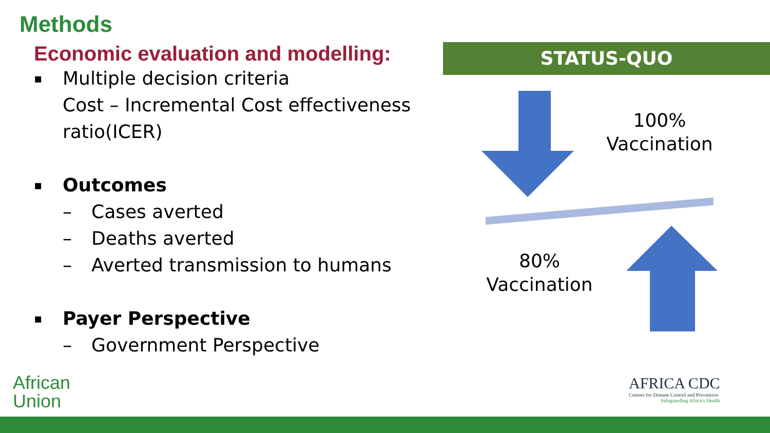Methods
Economic evaluation and modelling:
▪ Multiple decision criteria
Cost – Incremental Cost effectiveness ratio(ICER)
▪ Outcomes
– Cases averted
– Deaths averted
– Averted transmission to humans
▪ Payer Perspective
– Government Perspective
STATUS-QUO
100%
Vaccination
80%
Vaccination
African
Union
AFRICA CDC
Centres for Disease Control and Prevention
Safeguarding Africa's Health